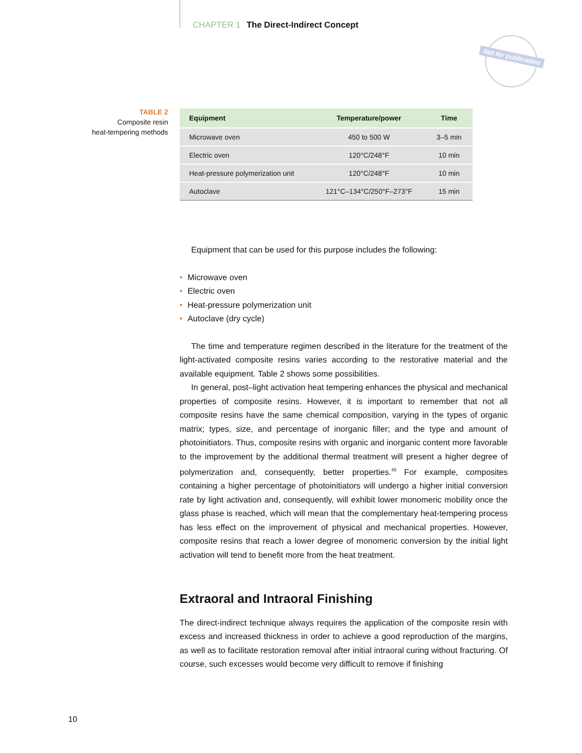CHAPTER 1 The Direct-Indirect Concept
Not for publication
TABLE 2
Composite resin
heat-tempering methods
| Equipment | Temperature/power | Time |
| --- | --- | --- |
| Microwave oven | 450 to 500 W | 3–5 min |
| Electric oven | 120°C/248°F | 10 min |
| Heat-pressure polymerization unit | 120°C/248°F | 10 min |
| Autoclave | 121°C–134°C/250°F–273°F | 15 min |
Equipment that can be used for this purpose includes the following:
• Microwave oven
• Electric oven
• Heat-pressure polymerization unit
• Autoclave (dry cycle)
The time and temperature regimen described in the literature for the treatment of the light-activated composite resins varies according to the restorative material and the available equipment. Table 2 shows some possibilities.
In general, post–light activation heat tempering enhances the physical and mechanical properties of composite resins. However, it is important to remember that not all composite resins have the same chemical composition, varying in the types of organic matrix; types, size, and percentage of inorganic filler; and the type and amount of photoinitiators. Thus, composite resins with organic and inorganic content more favorable to the improvement by the additional thermal treatment will present a higher degree of polymerization and, consequently, better properties.<sup>45</sup> For example, composites containing a higher percentage of photoinitiators will undergo a higher initial conversion rate by light activation and, consequently, will exhibit lower monomeric mobility once the glass phase is reached, which will mean that the complementary heat-tempering process has less effect on the improvement of physical and mechanical properties. However, composite resins that reach a lower degree of monomeric conversion by the initial light activation will tend to benefit more from the heat treatment.
Extraoral and Intraoral Finishing
The direct-indirect technique always requires the application of the composite resin with excess and increased thickness in order to achieve a good reproduction of the margins, as well as to facilitate restoration removal after initial intraoral curing without fracturing. Of course, such excesses would become very difficult to remove if finishing
10